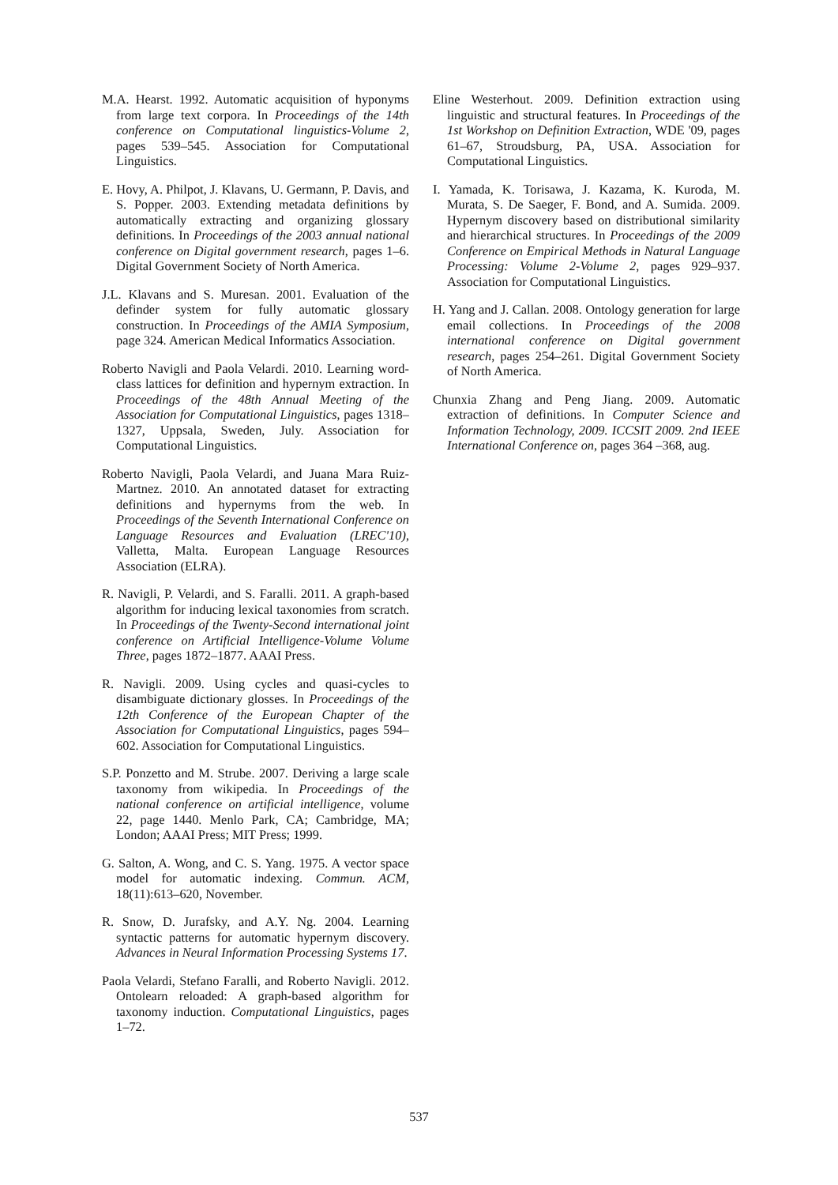M.A. Hearst. 1992. Automatic acquisition of hyponyms from large text corpora. In Proceedings of the 14th conference on Computational linguistics-Volume 2, pages 539–545. Association for Computational Linguistics.
E. Hovy, A. Philpot, J. Klavans, U. Germann, P. Davis, and S. Popper. 2003. Extending metadata definitions by automatically extracting and organizing glossary definitions. In Proceedings of the 2003 annual national conference on Digital government research, pages 1–6. Digital Government Society of North America.
J.L. Klavans and S. Muresan. 2001. Evaluation of the definder system for fully automatic glossary construction. In Proceedings of the AMIA Symposium, page 324. American Medical Informatics Association.
Roberto Navigli and Paola Velardi. 2010. Learning word-class lattices for definition and hypernym extraction. In Proceedings of the 48th Annual Meeting of the Association for Computational Linguistics, pages 1318–1327, Uppsala, Sweden, July. Association for Computational Linguistics.
Roberto Navigli, Paola Velardi, and Juana Mara Ruiz-Martnez. 2010. An annotated dataset for extracting definitions and hypernyms from the web. In Proceedings of the Seventh International Conference on Language Resources and Evaluation (LREC'10), Valletta, Malta. European Language Resources Association (ELRA).
R. Navigli, P. Velardi, and S. Faralli. 2011. A graph-based algorithm for inducing lexical taxonomies from scratch. In Proceedings of the Twenty-Second international joint conference on Artificial Intelligence-Volume Volume Three, pages 1872–1877. AAAI Press.
R. Navigli. 2009. Using cycles and quasi-cycles to disambiguate dictionary glosses. In Proceedings of the 12th Conference of the European Chapter of the Association for Computational Linguistics, pages 594–602. Association for Computational Linguistics.
S.P. Ponzetto and M. Strube. 2007. Deriving a large scale taxonomy from wikipedia. In Proceedings of the national conference on artificial intelligence, volume 22, page 1440. Menlo Park, CA; Cambridge, MA; London; AAAI Press; MIT Press; 1999.
G. Salton, A. Wong, and C. S. Yang. 1975. A vector space model for automatic indexing. Commun. ACM, 18(11):613–620, November.
R. Snow, D. Jurafsky, and A.Y. Ng. 2004. Learning syntactic patterns for automatic hypernym discovery. Advances in Neural Information Processing Systems 17.
Paola Velardi, Stefano Faralli, and Roberto Navigli. 2012. Ontolearn reloaded: A graph-based algorithm for taxonomy induction. Computational Linguistics, pages 1–72.
Eline Westerhout. 2009. Definition extraction using linguistic and structural features. In Proceedings of the 1st Workshop on Definition Extraction, WDE '09, pages 61–67, Stroudsburg, PA, USA. Association for Computational Linguistics.
I. Yamada, K. Torisawa, J. Kazama, K. Kuroda, M. Murata, S. De Saeger, F. Bond, and A. Sumida. 2009. Hypernym discovery based on distributional similarity and hierarchical structures. In Proceedings of the 2009 Conference on Empirical Methods in Natural Language Processing: Volume 2-Volume 2, pages 929–937. Association for Computational Linguistics.
H. Yang and J. Callan. 2008. Ontology generation for large email collections. In Proceedings of the 2008 international conference on Digital government research, pages 254–261. Digital Government Society of North America.
Chunxia Zhang and Peng Jiang. 2009. Automatic extraction of definitions. In Computer Science and Information Technology, 2009. ICCSIT 2009. 2nd IEEE International Conference on, pages 364 –368, aug.
537